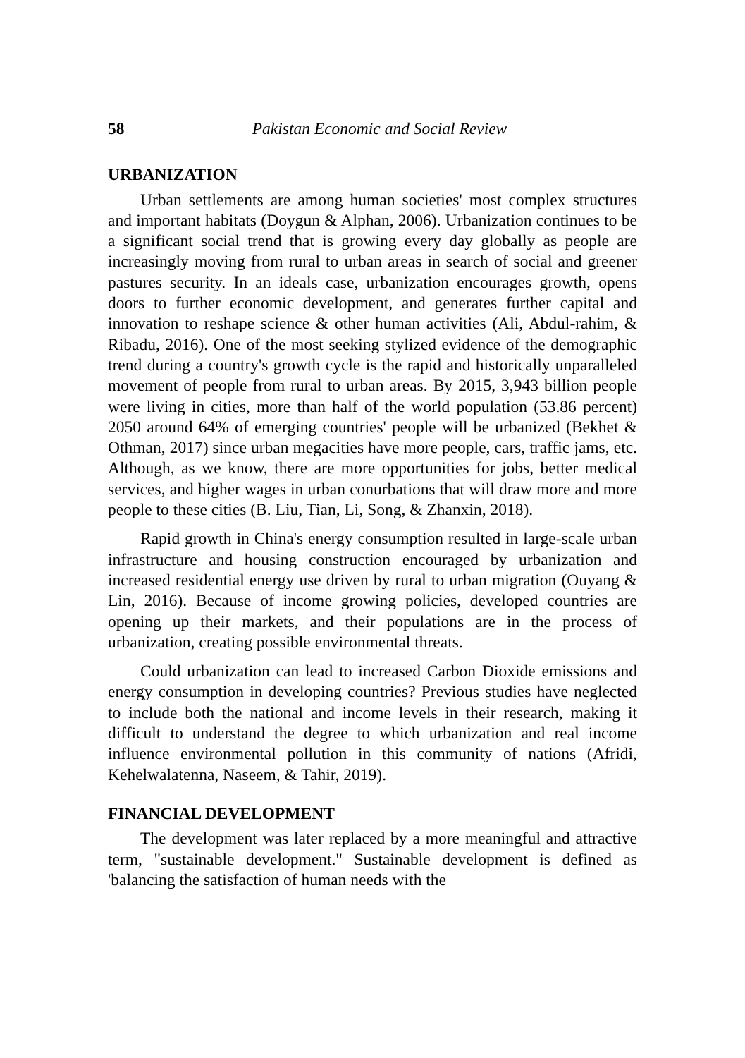58 Pakistan Economic and Social Review
URBANIZATION
Urban settlements are among human societies' most complex structures and important habitats (Doygun & Alphan, 2006). Urbanization continues to be a significant social trend that is growing every day globally as people are increasingly moving from rural to urban areas in search of social and greener pastures security. In an ideals case, urbanization encourages growth, opens doors to further economic development, and generates further capital and innovation to reshape science & other human activities (Ali, Abdul-rahim, & Ribadu, 2016). One of the most seeking stylized evidence of the demographic trend during a country's growth cycle is the rapid and historically unparalleled movement of people from rural to urban areas. By 2015, 3,943 billion people were living in cities, more than half of the world population (53.86 percent) 2050 around 64% of emerging countries' people will be urbanized (Bekhet & Othman, 2017) since urban megacities have more people, cars, traffic jams, etc. Although, as we know, there are more opportunities for jobs, better medical services, and higher wages in urban conurbations that will draw more and more people to these cities (B. Liu, Tian, Li, Song, & Zhanxin, 2018).
Rapid growth in China's energy consumption resulted in large-scale urban infrastructure and housing construction encouraged by urbanization and increased residential energy use driven by rural to urban migration (Ouyang & Lin, 2016). Because of income growing policies, developed countries are opening up their markets, and their populations are in the process of urbanization, creating possible environmental threats.
Could urbanization can lead to increased Carbon Dioxide emissions and energy consumption in developing countries? Previous studies have neglected to include both the national and income levels in their research, making it difficult to understand the degree to which urbanization and real income influence environmental pollution in this community of nations (Afridi, Kehelwalatenna, Naseem, & Tahir, 2019).
FINANCIAL DEVELOPMENT
The development was later replaced by a more meaningful and attractive term, "sustainable development." Sustainable development is defined as 'balancing the satisfaction of human needs with the